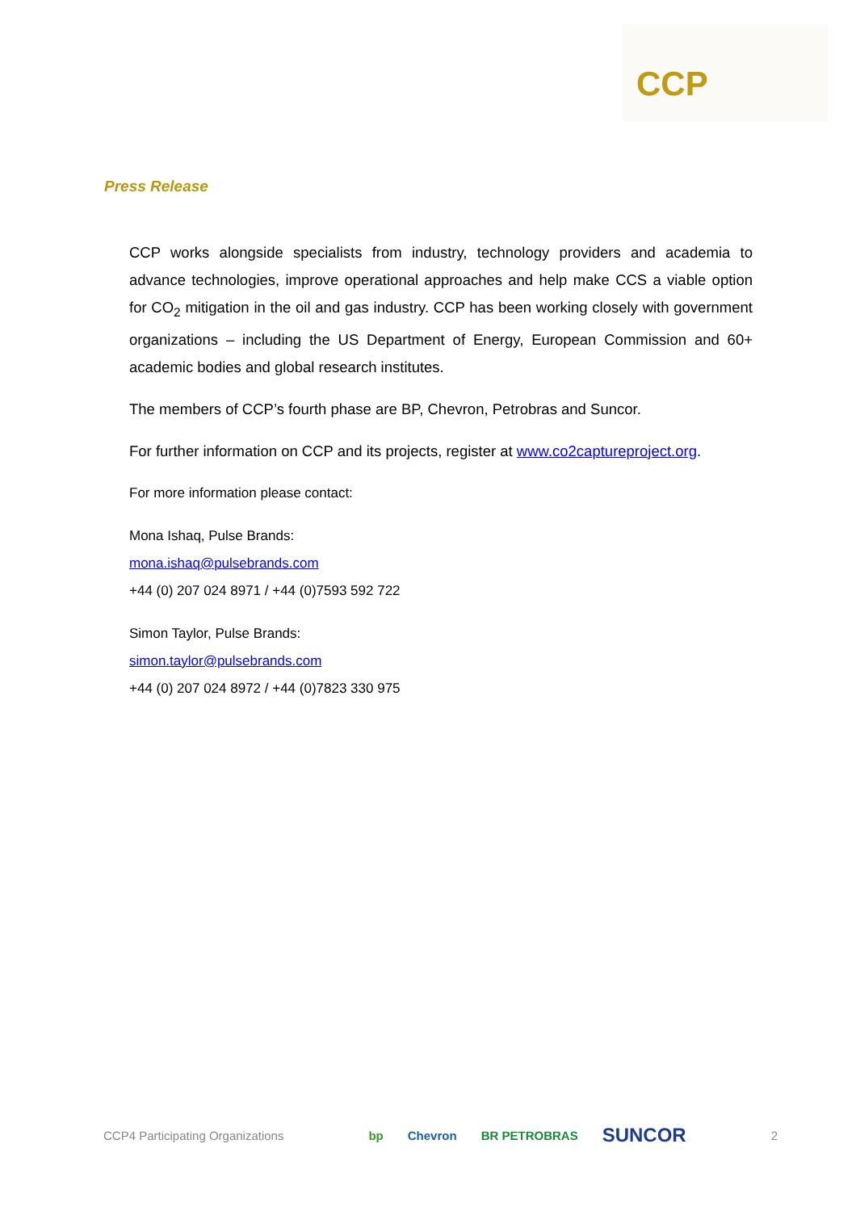CCP
Press Release
CCP works alongside specialists from industry, technology providers and academia to advance technologies, improve operational approaches and help make CCS a viable option for CO<sub>2</sub> mitigation in the oil and gas industry. CCP has been working closely with government organizations – including the US Department of Energy, European Commission and 60+ academic bodies and global research institutes.
The members of CCP’s fourth phase are BP, Chevron, Petrobras and Suncor.
For further information on CCP and its projects, register at www.co2captureproject.org.
For more information please contact:
Mona Ishaq, Pulse Brands:
mona.ishaq@pulsebrands.com
+44 (0) 207 024 8971 / +44 (0)7593 592 722
Simon Taylor, Pulse Brands:
simon.taylor@pulsebrands.com
+44 (0) 207 024 8972 / +44 (0)7823 330 975
CCP4 Participating Organizations
bp Chevron BR PETROBRAS SUNCOR
2